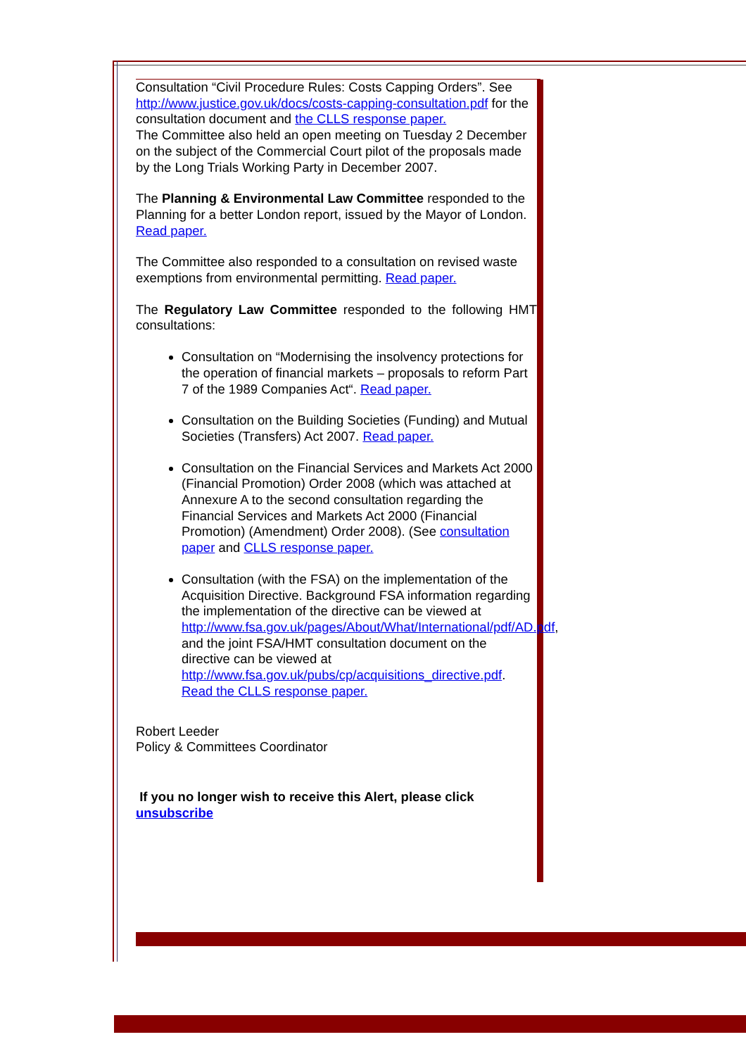Consultation “Civil Procedure Rules: Costs Capping Orders”. See http://www.justice.gov.uk/docs/costs-capping-consultation.pdf for the consultation document and the CLLS response paper.
The Committee also held an open meeting on Tuesday 2 December on the subject of the Commercial Court pilot of the proposals made by the Long Trials Working Party in December 2007.
The Planning & Environmental Law Committee responded to the Planning for a better London report, issued by the Mayor of London. Read paper.
The Committee also responded to a consultation on revised waste exemptions from environmental permitting. Read paper.
The Regulatory Law Committee responded to the following HMT consultations:
Consultation on “Modernising the insolvency protections for the operation of financial markets – proposals to reform Part 7 of the 1989 Companies Act“. Read paper.
Consultation on the Building Societies (Funding) and Mutual Societies (Transfers) Act 2007. Read paper.
Consultation on the Financial Services and Markets Act 2000 (Financial Promotion) Order 2008 (which was attached at Annexure A to the second consultation regarding the Financial Services and Markets Act 2000 (Financial Promotion) (Amendment) Order 2008). (See consultation paper and CLLS response paper.
Consultation (with the FSA) on the implementation of the Acquisition Directive. Background FSA information regarding the implementation of the directive can be viewed at http://www.fsa.gov.uk/pages/About/What/International/pdf/AD.pdf, and the joint FSA/HMT consultation document on the directive can be viewed at http://www.fsa.gov.uk/pubs/cp/acquisitions_directive.pdf. Read the CLLS response paper.
Robert Leeder
Policy & Committees Coordinator
If you no longer wish to receive this Alert, please click unsubscribe